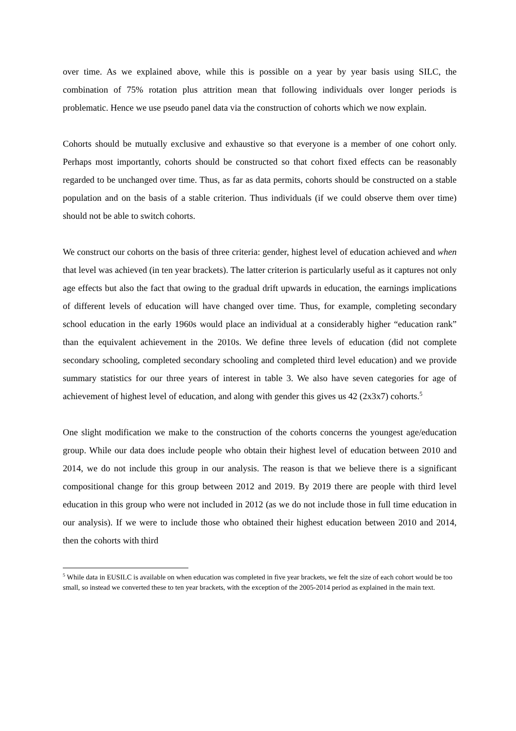over time. As we explained above, while this is possible on a year by year basis using SILC, the combination of 75% rotation plus attrition mean that following individuals over longer periods is problematic. Hence we use pseudo panel data via the construction of cohorts which we now explain.
Cohorts should be mutually exclusive and exhaustive so that everyone is a member of one cohort only. Perhaps most importantly, cohorts should be constructed so that cohort fixed effects can be reasonably regarded to be unchanged over time. Thus, as far as data permits, cohorts should be constructed on a stable population and on the basis of a stable criterion. Thus individuals (if we could observe them over time) should not be able to switch cohorts.
We construct our cohorts on the basis of three criteria: gender, highest level of education achieved and when that level was achieved (in ten year brackets). The latter criterion is particularly useful as it captures not only age effects but also the fact that owing to the gradual drift upwards in education, the earnings implications of different levels of education will have changed over time. Thus, for example, completing secondary school education in the early 1960s would place an individual at a considerably higher “education rank” than the equivalent achievement in the 2010s. We define three levels of education (did not complete secondary schooling, completed secondary schooling and completed third level education) and we provide summary statistics for our three years of interest in table 3. We also have seven categories for age of achievement of highest level of education, and along with gender this gives us 42 (2x3x7) cohorts.<sup>5</sup>
One slight modification we make to the construction of the cohorts concerns the youngest age/education group. While our data does include people who obtain their highest level of education between 2010 and 2014, we do not include this group in our analysis. The reason is that we believe there is a significant compositional change for this group between 2012 and 2019. By 2019 there are people with third level education in this group who were not included in 2012 (as we do not include those in full time education in our analysis). If we were to include those who obtained their highest education between 2010 and 2014, then the cohorts with third
<sup>5</sup> While data in EUSILC is available on when education was completed in five year brackets, we felt the size of each cohort would be too small, so instead we converted these to ten year brackets, with the exception of the 2005-2014 period as explained in the main text.